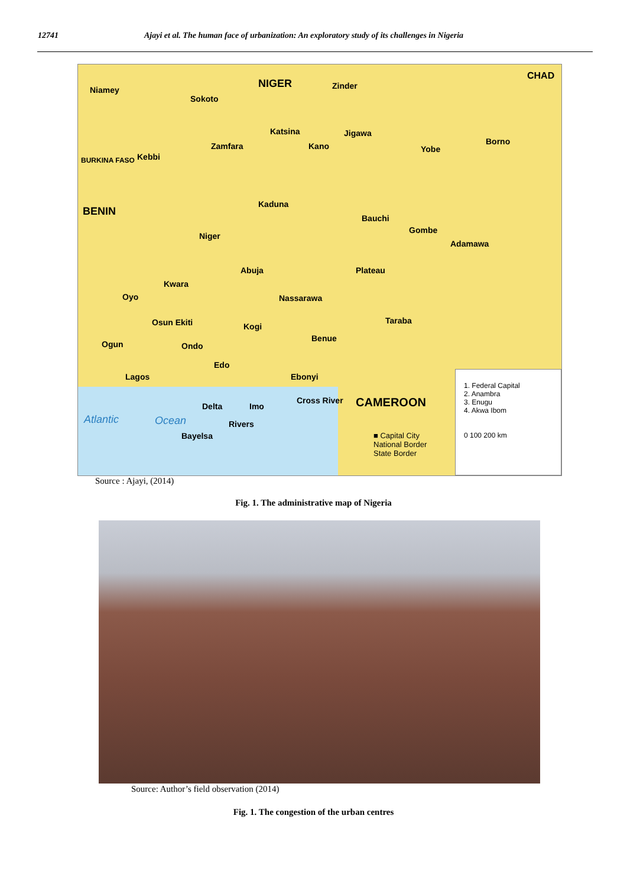12741 Ajayi et al. The human face of urbanization: An exploratory study of its challenges in Nigeria
NIGER Niamey Zinder
CHAD
Sokoto
Zamfara
Katsina Jigawa
Kano Borno
Yobe
Kebbi BURKINA FASO
BENIN
Kaduna
Niger
Bauchi
Gombe
Adamawa
Plateau Abuja
Kwara
Nassarawa Oyo
Taraba Osun Ekiti Kogi
Benue
Ogun Ondo
Edo
Ebonyi
CAMEROON
Lagos
Delta Imo
Rivers
Bayelsa
Cross River
Atlantic Ocean
1. Federal Capital
2. Anambra
3. Enugu
4. Akwa Ibom
0 100 200 km
■ Capital City
National Border
State Border
Source : Ajayi, (2014)
Fig. 1. The administrative map of Nigeria
Source: Author’s field observation (2014)
Fig. 1. The congestion of the urban centres